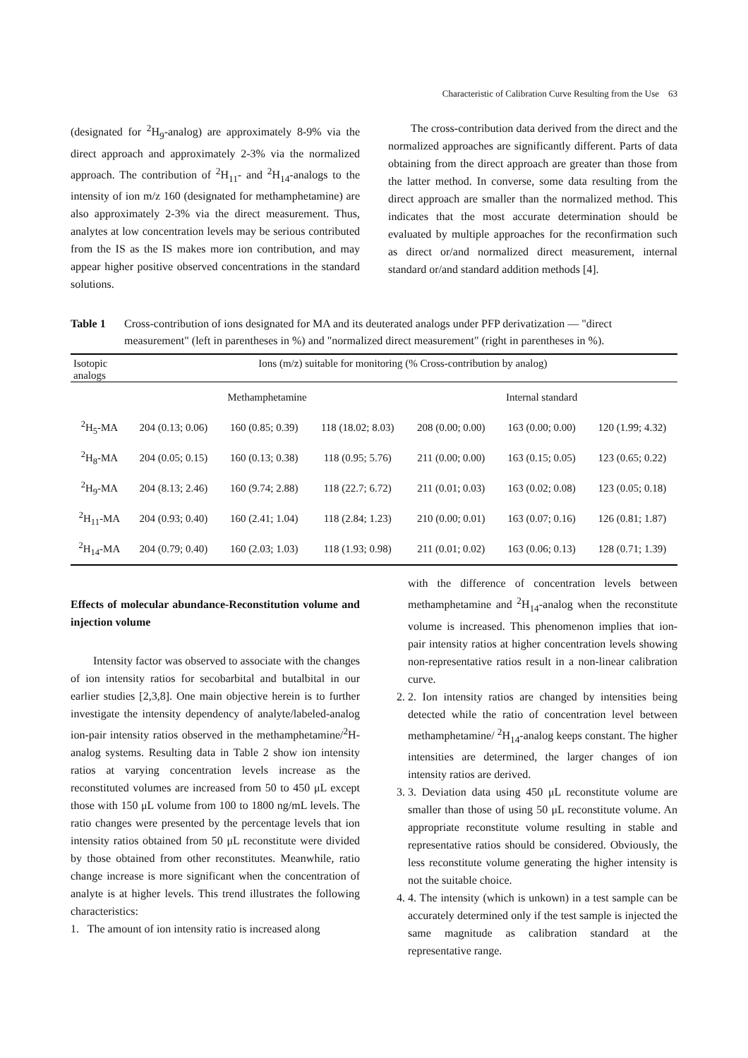Characteristic of Calibration Curve Resulting from the Use 63
(designated for <sup>2</sup>H<sub>9</sub>-analog) are approximately 8-9% via the direct approach and approximately 2-3% via the normalized approach. The contribution of <sup>2</sup>H<sub>11</sub>- and <sup>2</sup>H<sub>14</sub>-analogs to the intensity of ion m/z 160 (designated for methamphetamine) are also approximately 2-3% via the direct measurement. Thus, analytes at low concentration levels may be serious contributed from the IS as the IS makes more ion contribution, and may appear higher positive observed concentrations in the standard solutions.
The cross-contribution data derived from the direct and the normalized approaches are significantly different. Parts of data obtaining from the direct approach are greater than those from the latter method. In converse, some data resulting from the direct approach are smaller than the normalized method. This indicates that the most accurate determination should be evaluated by multiple approaches for the reconfirmation such as direct or/and normalized direct measurement, internal standard or/and standard addition methods [4].
Table 1 Cross-contribution of ions designated for MA and its deuterated analogs under PFP derivatization — "direct measurement" (left in parentheses in %) and "normalized direct measurement" (right in parentheses in %).
| Isotopic analogs | Ions (m/z) suitable for monitoring (% Cross-contribution by analog) | | | | | |
| --- | --- | --- | --- | --- | --- | --- |
| | Methamphetamine | | | Internal standard | | |
| <sup>2</sup>H<sub>5</sub>-MA | 204 (0.13; 0.06) | 160 (0.85; 0.39) | 118 (18.02; 8.03) | 208 (0.00; 0.00) | 163 (0.00; 0.00) | 120 (1.99; 4.32) |
| <sup>2</sup>H<sub>8</sub>-MA | 204 (0.05; 0.15) | 160 (0.13; 0.38) | 118 (0.95; 5.76) | 211 (0.00; 0.00) | 163 (0.15; 0.05) | 123 (0.65; 0.22) |
| <sup>2</sup>H<sub>9</sub>-MA | 204 (8.13; 2.46) | 160 (9.74; 2.88) | 118 (22.7; 6.72) | 211 (0.01; 0.03) | 163 (0.02; 0.08) | 123 (0.05; 0.18) |
| <sup>2</sup>H<sub>11</sub>-MA | 204 (0.93; 0.40) | 160 (2.41; 1.04) | 118 (2.84; 1.23) | 210 (0.00; 0.01) | 163 (0.07; 0.16) | 126 (0.81; 1.87) |
| <sup>2</sup>H<sub>14</sub>-MA | 204 (0.79; 0.40) | 160 (2.03; 1.03) | 118 (1.93; 0.98) | 211 (0.01; 0.02) | 163 (0.06; 0.13) | 128 (0.71; 1.39) |
Effects of molecular abundance-Reconstitution volume and injection volume
Intensity factor was observed to associate with the changes of ion intensity ratios for secobarbital and butalbital in our earlier studies [2,3,8]. One main objective herein is to further investigate the intensity dependency of analyte/labeled-analog ion-pair intensity ratios observed in the methamphetamine/<sup>2</sup>H-analog systems. Resulting data in Table 2 show ion intensity ratios at varying concentration levels increase as the reconstituted volumes are increased from 50 to 450 μL except those with 150 μL volume from 100 to 1800 ng/mL levels. The ratio changes were presented by the percentage levels that ion intensity ratios obtained from 50 μL reconstitute were divided by those obtained from other reconstitutes. Meanwhile, ratio change increase is more significant when the concentration of analyte is at higher levels. This trend illustrates the following characteristics:
1. The amount of ion intensity ratio is increased along
with the difference of concentration levels between methamphetamine and <sup>2</sup>H<sub>14</sub>-analog when the reconstitute volume is increased. This phenomenon implies that ion-pair intensity ratios at higher concentration levels showing non-representative ratios result in a non-linear calibration curve.
2. 2. Ion intensity ratios are changed by intensities being detected while the ratio of concentration level between methamphetamine/ <sup>2</sup>H<sub>14</sub>-analog keeps constant. The higher intensities are determined, the larger changes of ion intensity ratios are derived.
3. 3. Deviation data using 450 μL reconstitute volume are smaller than those of using 50 μL reconstitute volume. An appropriate reconstitute volume resulting in stable and representative ratios should be considered. Obviously, the less reconstitute volume generating the higher intensity is not the suitable choice.
4. 4. The intensity (which is unkown) in a test sample can be accurately determined only if the test sample is injected the same magnitude as calibration standard at the representative range.